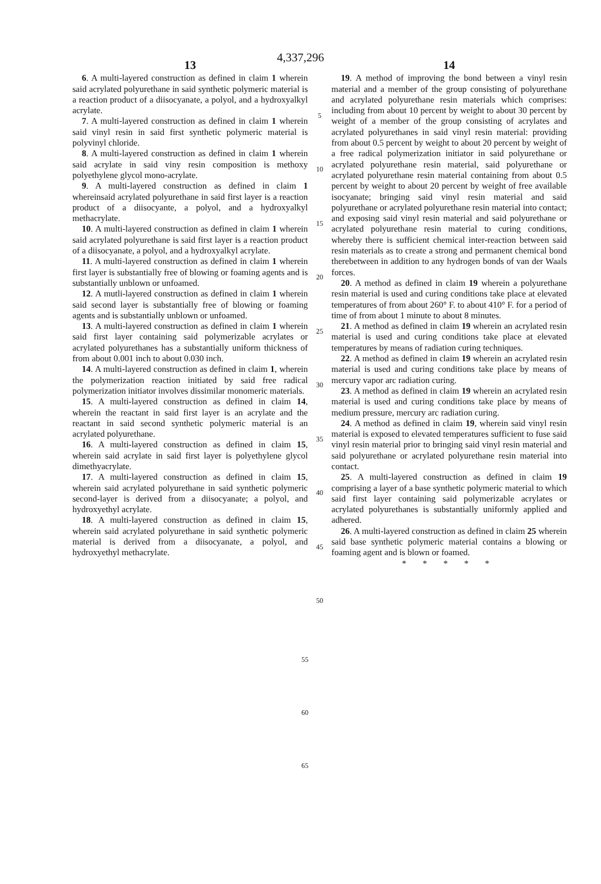4,337,296
13
6. A multi-layered construction as defined in claim 1 wherein said acrylated polyurethane in said synthetic polymeric material is a reaction product of a diisocyanate, a polyol, and a hydroxyalkyl acrylate.
7. A multi-layered construction as defined in claim 1 wherein said vinyl resin in said first synthetic polymeric material is polyvinyl chloride.
8. A multi-layered construction as defined in claim 1 wherein said acrylate in said viny resin composition is methoxy polyethylene glycol mono-acrylate.
9. A multi-layered construction as defined in claim 1 whereinsaid acrylated polyurethane in said first layer is a reaction product of a diisocyante, a polyol, and a hydroxyalkyl methacrylate.
10. A multi-layered construction as defined in claim 1 wherein said acrylated polyurethane is said first layer is a reaction product of a diisocyanate, a polyol, and a hydroxyalkyl acrylate.
11. A multi-layered construction as defined in claim 1 wherein first layer is substantially free of blowing or foaming agents and is substantially unblown or unfoamed.
12. A mutli-layered construction as defined in claim 1 wherein said second layer is substantially free of blowing or foaming agents and is substantially unblown or unfoamed.
13. A multi-layered construction as defined in claim 1 wherein said first layer containing said polymerizable acrylates or acrylated polyurethanes has a substantially uniform thickness of from about 0.001 inch to about 0.030 inch.
14. A multi-layered construction as defined in claim 1, wherein the polymerization reaction initiated by said free radical polymerization initiator involves dissimilar monomeric materials.
15. A multi-layered construction as defined in claim 14, wherein the reactant in said first layer is an acrylate and the reactant in said second synthetic polymeric material is an acrylated polyurethane.
16. A multi-layered construction as defined in claim 15, wherein said acrylate in said first layer is polyethylene glycol dimethyacrylate.
17. A multi-layered construction as defined in claim 15, wherein said acrylated polyurethane in said synthetic polymeric second-layer is derived from a diisocyanate; a polyol, and hydroxyethyl acrylate.
18. A multi-layered construction as defined in claim 15, wherein said acrylated polyurethane in said synthetic polymeric material is derived from a diisocyanate, a polyol, and hydroxyethyl methacrylate.
5
10
15
20
25
30
35
40
45
50
14
19. A method of improving the bond between a vinyl resin material and a member of the group consisting of polyurethane and acrylated polyurethane resin materials which comprises: including from about 10 percent by weight to about 30 percent by weight of a member of the group consisting of acrylates and acrylated polyurethanes in said vinyl resin material: providing from about 0.5 percent by weight to about 20 percent by weight of a free radical polymerization initiator in said polyurethane or acrylated polyurethane resin material, said polyurethane or acrylated polyurethane resin material containing from about 0.5 percent by weight to about 20 percent by weight of free available isocyanate; bringing said vinyl resin material and said polyurethane or acrylated polyurethane resin material into contact; and exposing said vinyl resin material and said polyurethane or acrylated polyurethane resin material to curing conditions, whereby there is sufficient chemical inter-reaction between said resin materials as to create a strong and permanent chemical bond therebetween in addition to any hydrogen bonds of van der Waals forces.
20. A method as defined in claim 19 wherein a polyurethane resin material is used and curing conditions take place at elevated temperatures of from about 260° F. to about 410° F. for a period of time of from about 1 minute to about 8 minutes.
21. A method as defined in claim 19 wherein an acrylated resin material is used and curing conditions take place at elevated temperatures by means of radiation curing techniques.
22. A method as defined in claim 19 wherein an acrylated resin material is used and curing conditions take place by means of mercury vapor arc radiation curing.
23. A method as defined in claim 19 wherein an acrylated resin material is used and curing conditions take place by means of medium pressure, mercury arc radiation curing.
24. A method as defined in claim 19, wherein said vinyl resin material is exposed to elevated temperatures sufficient to fuse said vinyl resin material prior to bringing said vinyl resin material and said polyurethane or acrylated polyurethane resin material into contact.
25. A multi-layered construction as defined in claim 19 comprising a layer of a base synthetic polymeric material to which said first layer containing said polymerizable acrylates or acrylated polyurethanes is substantially uniformly applied and adhered.
26. A multi-layered construction as defined in claim 25 wherein said base synthetic polymeric material contains a blowing or foaming agent and is blown or foamed.
* * * * *
55
60
65